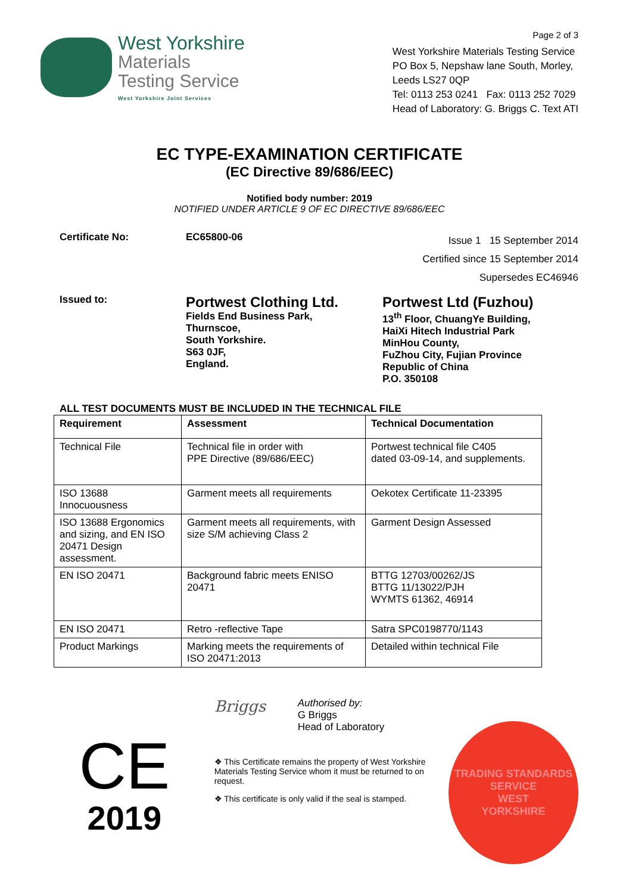West Yorkshire
Materials
Testing Service
West Yorkshire Joint Services
Page 2 of 3
West Yorkshire Materials Testing Service
PO Box 5, Nepshaw lane South, Morley,
Leeds LS27 0QP
Tel: 0113 253 0241 Fax: 0113 252 7029
Head of Laboratory: G. Briggs C. Text ATI
EC TYPE-EXAMINATION CERTIFICATE
(EC Directive 89/686/EEC)
Notified body number: 2019
NOTIFIED UNDER ARTICLE 9 OF EC DIRECTIVE 89/686/EEC
Certificate No: EC65800-06
Issue 1 15 September 2014
Certified since 15 September 2014
Supersedes EC46946
Issued to:
Portwest Clothing Ltd.
Fields End Business Park,
Thurnscoe,
South Yorkshire.
S63 0JF,
England.
Portwest Ltd (Fuzhou)
13<sup>th</sup> Floor, ChuangYe Building,
HaiXi Hitech Industrial Park
MinHou County,
FuZhou City, Fujian Province
Republic of China
P.O. 350108
ALL TEST DOCUMENTS MUST BE INCLUDED IN THE TECHNICAL FILE
| Requirement | Assessment | Technical Documentation |
| --- | --- | --- |
| Technical File | Technical file in order with PPE Directive (89/686/EEC) | Portwest technical file C405 dated 03-09-14, and supplements. |
| ISO 13688 Innocuousness | Garment meets all requirements | Oekotex Certificate 11-23395 |
| ISO 13688 Ergonomics and sizing, and EN ISO 20471 Design assessment. | Garment meets all requirements, with size S/M achieving Class 2 | Garment Design Assessed |
| EN ISO 20471 | Background fabric meets ENISO 20471 | BTTG 12703/00262/JS BTTG 11/13022/PJH WYMTS 61362, 46914 |
| EN ISO 20471 | Retro -reflective Tape | Satra SPC0198770/1143 |
| Product Markings | Marking meets the requirements of ISO 20471:2013 | Detailed within technical File |
CE
2019
Briggs
Authorised by:
G Briggs
Head of Laboratory
❖ This Certificate remains the property of West Yorkshire Materials Testing Service whom it must be returned to on request.
❖ This certificate is only valid if the seal is stamped.
TRADING STANDARDS SERVICE
WEST
YORKSHIRE